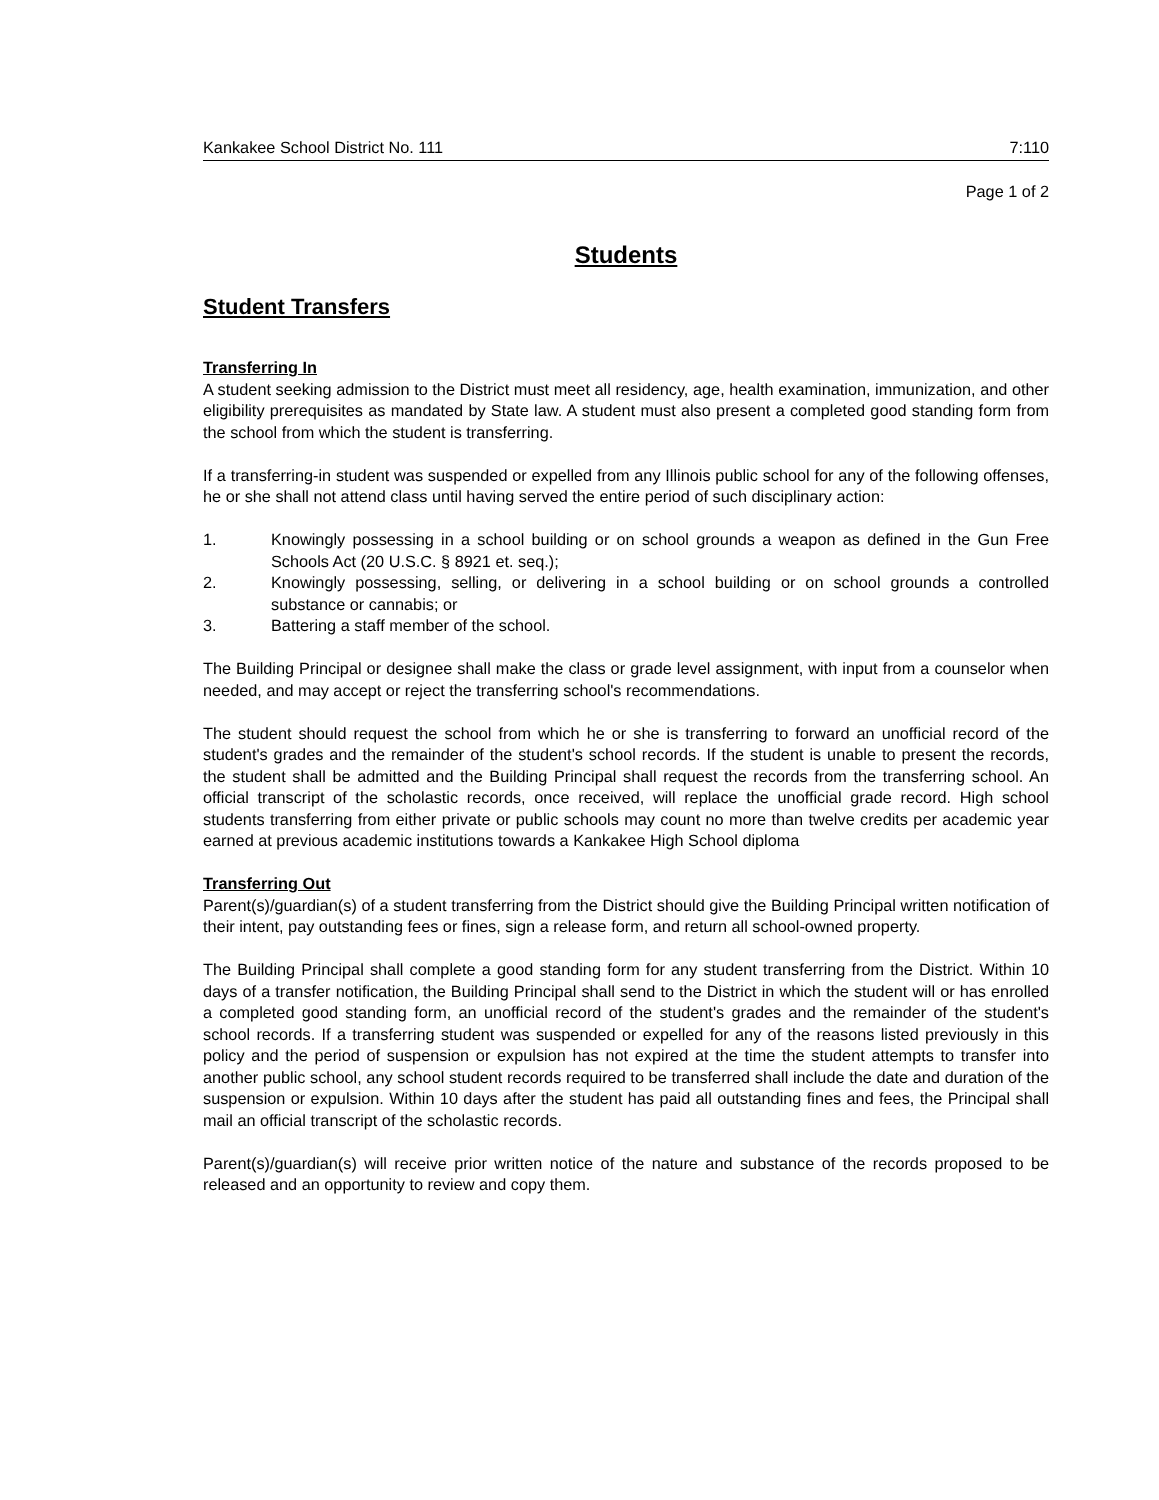Kankakee School District No. 111 7:110
Page 1 of 2
Students
Student Transfers
Transferring In
A student seeking admission to the District must meet all residency, age, health examination, immunization, and other eligibility prerequisites as mandated by State law. A student must also present a completed good standing form from the school from which the student is transferring.
If a transferring-in student was suspended or expelled from any Illinois public school for any of the following offenses, he or she shall not attend class until having served the entire period of such disciplinary action:
1. Knowingly possessing in a school building or on school grounds a weapon as defined in the Gun Free Schools Act (20 U.S.C. § 8921 et. seq.);
2. Knowingly possessing, selling, or delivering in a school building or on school grounds a controlled substance or cannabis; or
3. Battering a staff member of the school.
The Building Principal or designee shall make the class or grade level assignment, with input from a counselor when needed, and may accept or reject the transferring school's recommendations.
The student should request the school from which he or she is transferring to forward an unofficial record of the student's grades and the remainder of the student's school records. If the student is unable to present the records, the student shall be admitted and the Building Principal shall request the records from the transferring school. An official transcript of the scholastic records, once received, will replace the unofficial grade record. High school students transferring from either private or public schools may count no more than twelve credits per academic year earned at previous academic institutions towards a Kankakee High School diploma
Transferring Out
Parent(s)/guardian(s) of a student transferring from the District should give the Building Principal written notification of their intent, pay outstanding fees or fines, sign a release form, and return all school-owned property.
The Building Principal shall complete a good standing form for any student transferring from the District. Within 10 days of a transfer notification, the Building Principal shall send to the District in which the student will or has enrolled a completed good standing form, an unofficial record of the student's grades and the remainder of the student's school records. If a transferring student was suspended or expelled for any of the reasons listed previously in this policy and the period of suspension or expulsion has not expired at the time the student attempts to transfer into another public school, any school student records required to be transferred shall include the date and duration of the suspension or expulsion. Within 10 days after the student has paid all outstanding fines and fees, the Principal shall mail an official transcript of the scholastic records.
Parent(s)/guardian(s) will receive prior written notice of the nature and substance of the records proposed to be released and an opportunity to review and copy them.